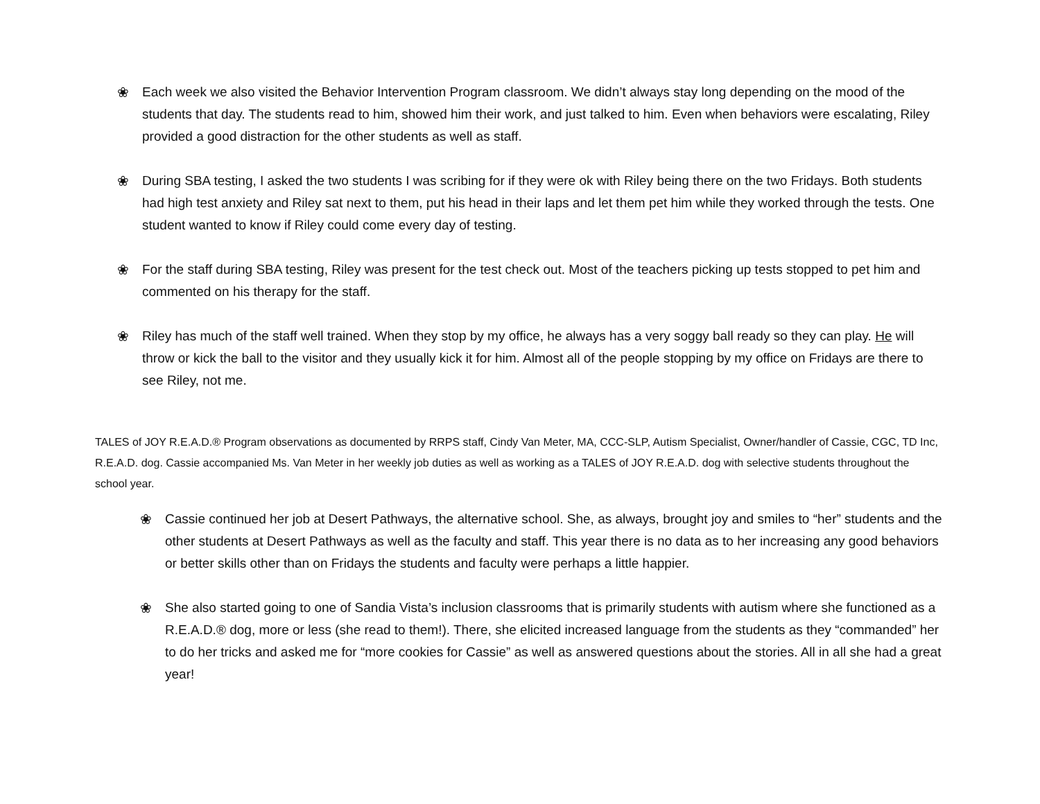❀ Each week we also visited the Behavior Intervention Program classroom. We didn’t always stay long depending on the mood of the students that day. The students read to him, showed him their work, and just talked to him. Even when behaviors were escalating, Riley provided a good distraction for the other students as well as staff.
❀ During SBA testing, I asked the two students I was scribing for if they were ok with Riley being there on the two Fridays. Both students had high test anxiety and Riley sat next to them, put his head in their laps and let them pet him while they worked through the tests. One student wanted to know if Riley could come every day of testing.
❀ For the staff during SBA testing, Riley was present for the test check out. Most of the teachers picking up tests stopped to pet him and commented on his therapy for the staff.
❀ Riley has much of the staff well trained. When they stop by my office, he always has a very soggy ball ready so they can play. He will throw or kick the ball to the visitor and they usually kick it for him. Almost all of the people stopping by my office on Fridays are there to see Riley, not me.
TALES of JOY R.E.A.D.® Program observations as documented by RRPS staff, Cindy Van Meter, MA, CCC-SLP, Autism Specialist, Owner/handler of Cassie, CGC, TD Inc, R.E.A.D. dog. Cassie accompanied Ms. Van Meter in her weekly job duties as well as working as a TALES of JOY R.E.A.D. dog with selective students throughout the school year.
❀ Cassie continued her job at Desert Pathways, the alternative school. She, as always, brought joy and smiles to “her” students and the other students at Desert Pathways as well as the faculty and staff. This year there is no data as to her increasing any good behaviors or better skills other than on Fridays the students and faculty were perhaps a little happier.
❀ She also started going to one of Sandia Vista’s inclusion classrooms that is primarily students with autism where she functioned as a R.E.A.D.® dog, more or less (she read to them!). There, she elicited increased language from the students as they “commanded” her to do her tricks and asked me for “more cookies for Cassie” as well as answered questions about the stories. All in all she had a great year!